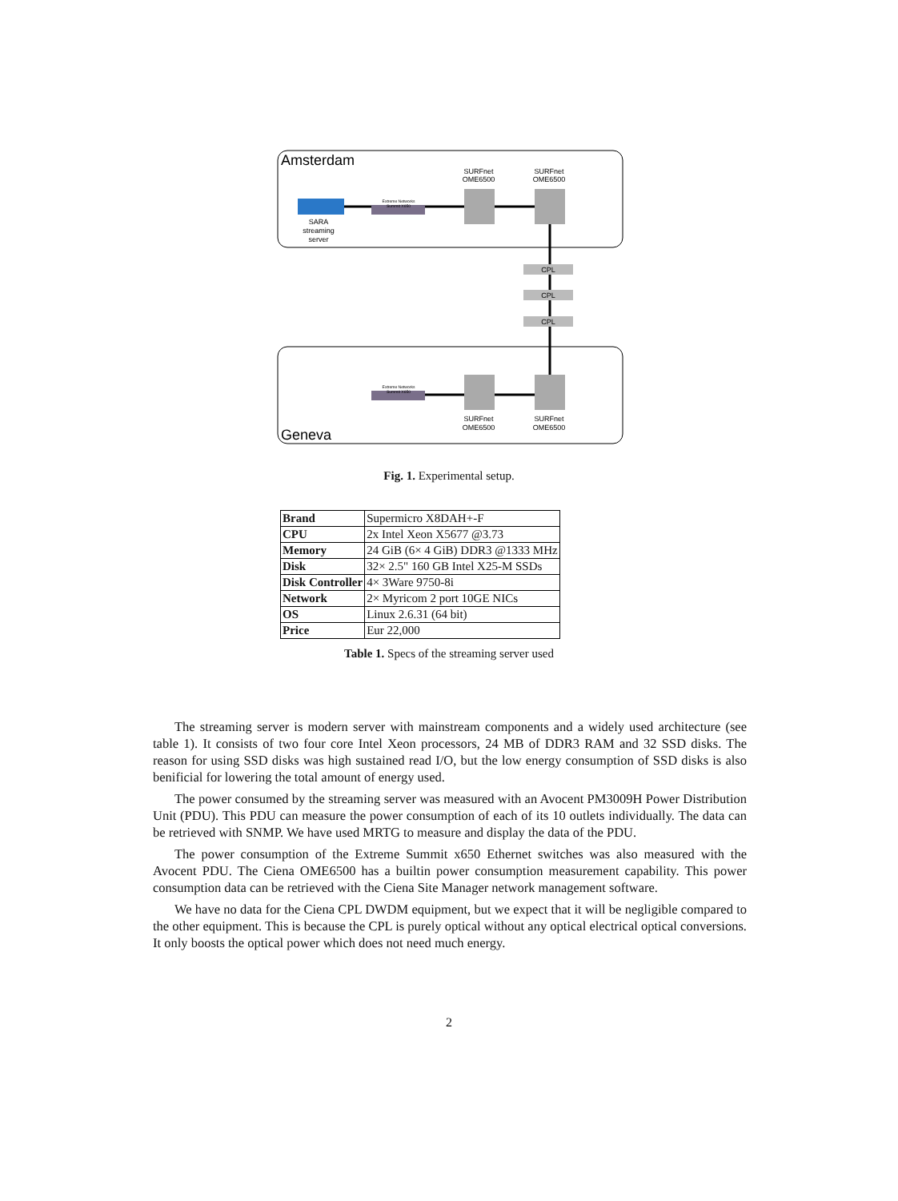Amsterdam
Geneva
SARA
streaming
server
Extreme Networks
Summit X650
SURFnet
OME6500
SURFnet
OME6500
CPL
CPL
CPL
Extreme Networks
Summit X650
SURFnet
OME6500
SURFnet
OME6500
Fig. 1. Experimental setup.
| Brand | Supermicro X8DAH+-F |
| CPU | 2x Intel Xeon X5677 @3.73 |
| Memory | 24 GiB (6× 4 GiB) DDR3 @1333 MHz |
| Disk | 32× 2.5" 160 GB Intel X25-M SSDs |
| Disk Controller | 4× 3Ware 9750-8i |
| Network | 2× Myricom 2 port 10GE NICs |
| OS | Linux 2.6.31 (64 bit) |
| Price | Eur 22,000 |
Table 1. Specs of the streaming server used
The streaming server is modern server with mainstream components and a widely used architecture (see table 1). It consists of two four core Intel Xeon processors, 24 MB of DDR3 RAM and 32 SSD disks. The reason for using SSD disks was high sustained read I/O, but the low energy consumption of SSD disks is also benificial for lowering the total amount of energy used.
The power consumed by the streaming server was measured with an Avocent PM3009H Power Distribution Unit (PDU). This PDU can measure the power consumption of each of its 10 outlets individually. The data can be retrieved with SNMP. We have used MRTG to measure and display the data of the PDU.
The power consumption of the Extreme Summit x650 Ethernet switches was also measured with the Avocent PDU. The Ciena OME6500 has a builtin power consumption measurement capability. This power consumption data can be retrieved with the Ciena Site Manager network management software.
We have no data for the Ciena CPL DWDM equipment, but we expect that it will be negligible compared to the other equipment. This is because the CPL is purely optical without any optical electrical optical conversions. It only boosts the optical power which does not need much energy.
2